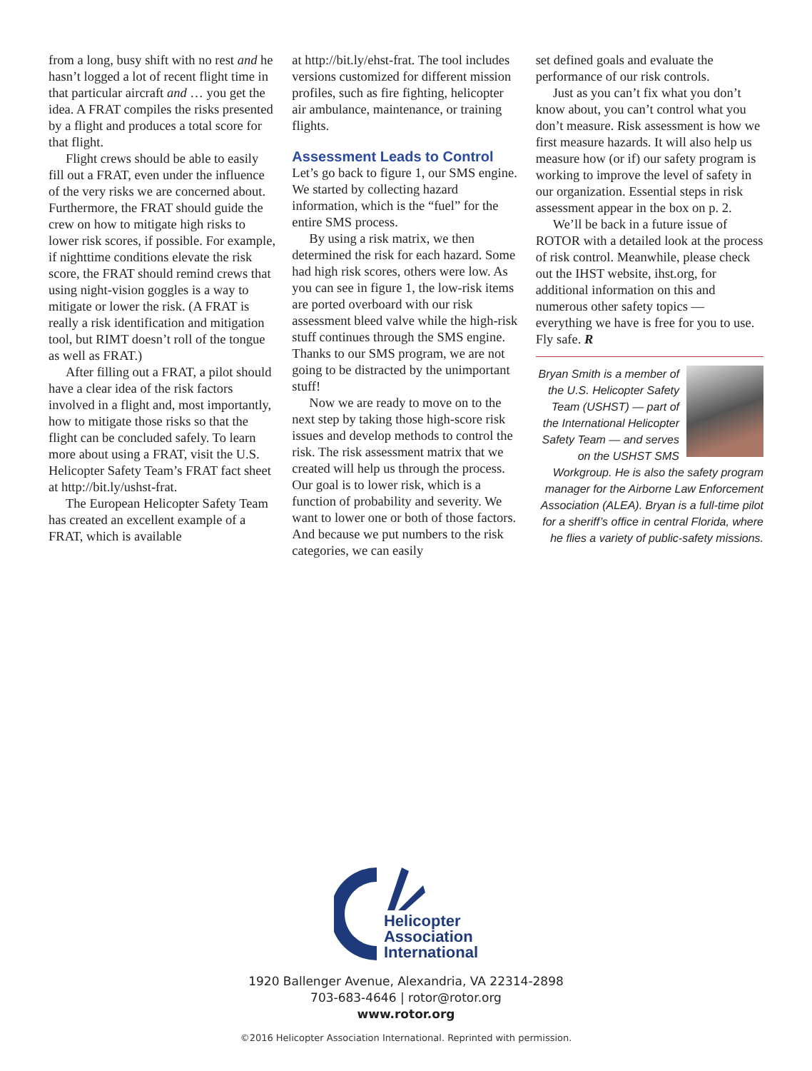from a long, busy shift with no rest and he hasn’t logged a lot of recent flight time in that particular aircraft and … you get the idea. A FRAT compiles the risks presented by a flight and produces a total score for that flight.
Flight crews should be able to easily fill out a FRAT, even under the influence of the very risks we are concerned about. Furthermore, the FRAT should guide the crew on how to mitigate high risks to lower risk scores, if possible. For example, if nighttime conditions elevate the risk score, the FRAT should remind crews that using night-vision goggles is a way to mitigate or lower the risk. (A FRAT is really a risk identification and mitigation tool, but RIMT doesn’t roll of the tongue as well as FRAT.)
After filling out a FRAT, a pilot should have a clear idea of the risk factors involved in a flight and, most importantly, how to mitigate those risks so that the flight can be concluded safely. To learn more about using a FRAT, visit the U.S. Helicopter Safety Team’s FRAT fact sheet at http://bit.ly/ushst-frat.
The European Helicopter Safety Team has created an excellent example of a FRAT, which is available
at http://bit.ly/ehst-frat. The tool includes versions customized for different mission profiles, such as fire fighting, helicopter air ambulance, maintenance, or training flights.
Assessment Leads to Control
Let’s go back to figure 1, our SMS engine. We started by collecting hazard information, which is the “fuel” for the entire SMS process.
By using a risk matrix, we then determined the risk for each hazard. Some had high risk scores, others were low. As you can see in figure 1, the low-risk items are ported overboard with our risk assessment bleed valve while the high-risk stuff continues through the SMS engine. Thanks to our SMS program, we are not going to be distracted by the unimportant stuff!
Now we are ready to move on to the next step by taking those high-score risk issues and develop methods to control the risk. The risk assessment matrix that we created will help us through the process. Our goal is to lower risk, which is a function of probability and severity. We want to lower one or both of those factors. And because we put numbers to the risk categories, we can easily
set defined goals and evaluate the performance of our risk controls.
Just as you can’t fix what you don’t know about, you can’t control what you don’t measure. Risk assessment is how we first measure hazards. It will also help us measure how (or if) our safety program is working to improve the level of safety in our organization. Essential steps in risk assessment appear in the box on p. 2.
We’ll be back in a future issue of ROTOR with a detailed look at the process of risk control. Meanwhile, please check out the IHST website, ihst.org, for additional information on this and numerous other safety topics — everything we have is free for you to use. Fly safe. R
Bryan Smith is a member of the U.S. Helicopter Safety Team (USHST) — part of the International Helicopter Safety Team — and serves on the USHST SMS Workgroup. He is also the safety program manager for the Airborne Law Enforcement Association (ALEA). Bryan is a full-time pilot for a sheriff’s office in central Florida, where he flies a variety of public-safety missions.
Helicopter
Association
International
1920 Ballenger Avenue, Alexandria, VA 22314-2898
703-683-4646 | rotor@rotor.org
www.rotor.org
©2016 Helicopter Association International. Reprinted with permission.